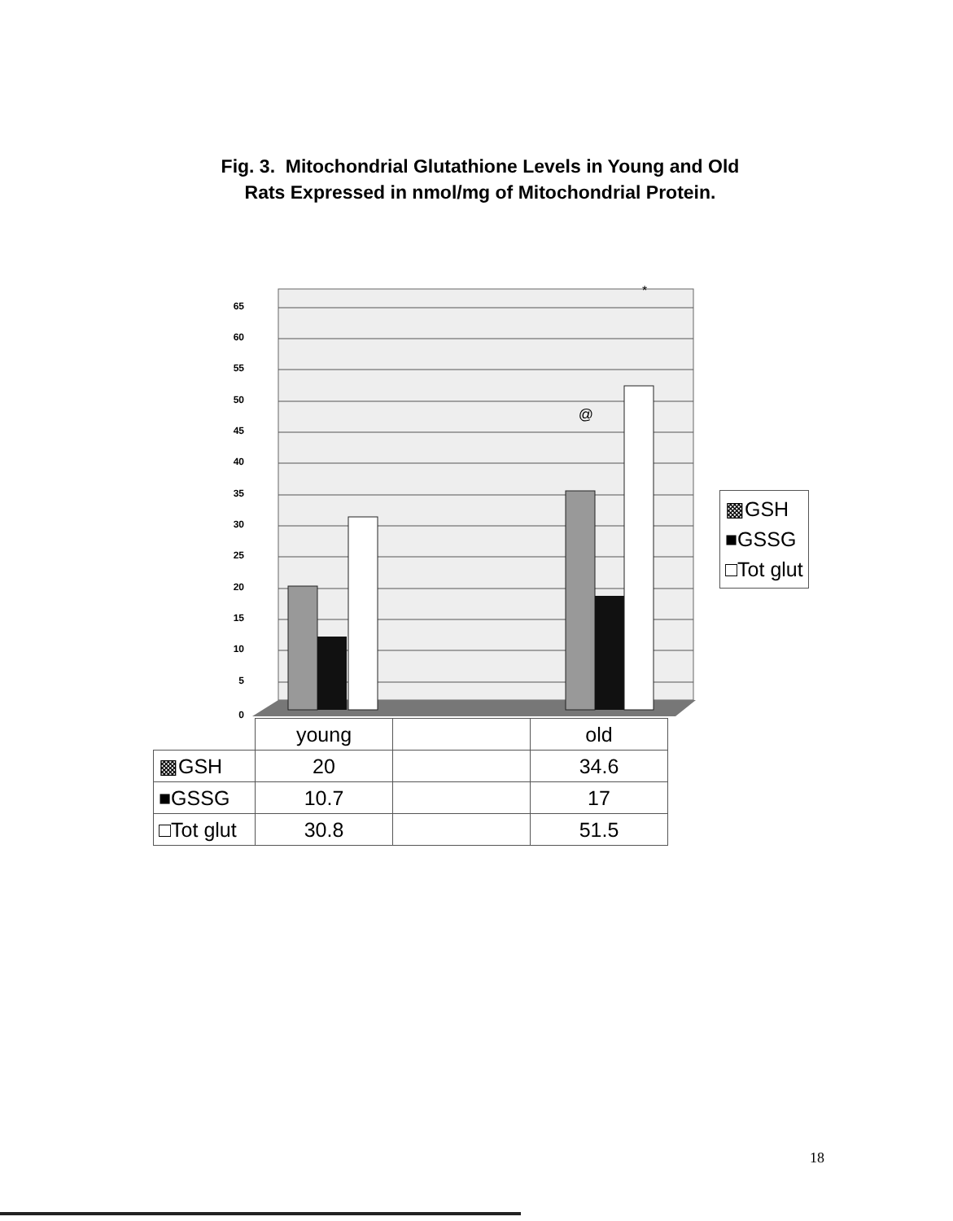Fig. 3. Mitochondrial Glutathione Levels in Young and Old
Rats Expressed in nmol/mg of Mitochondrial Protein.
65
60
55
50
45
40
35
30
25
20
15
10
5
0
@
*
▩GSH
■GSSG
□Tot glut
| | young | | old |
| --- | --- | --- | --- |
| ▩GSH | 20 | | 34.6 |
| ■GSSG | 10.7 | | 17 |
| □Tot glut | 30.8 | | 51.5 |
18